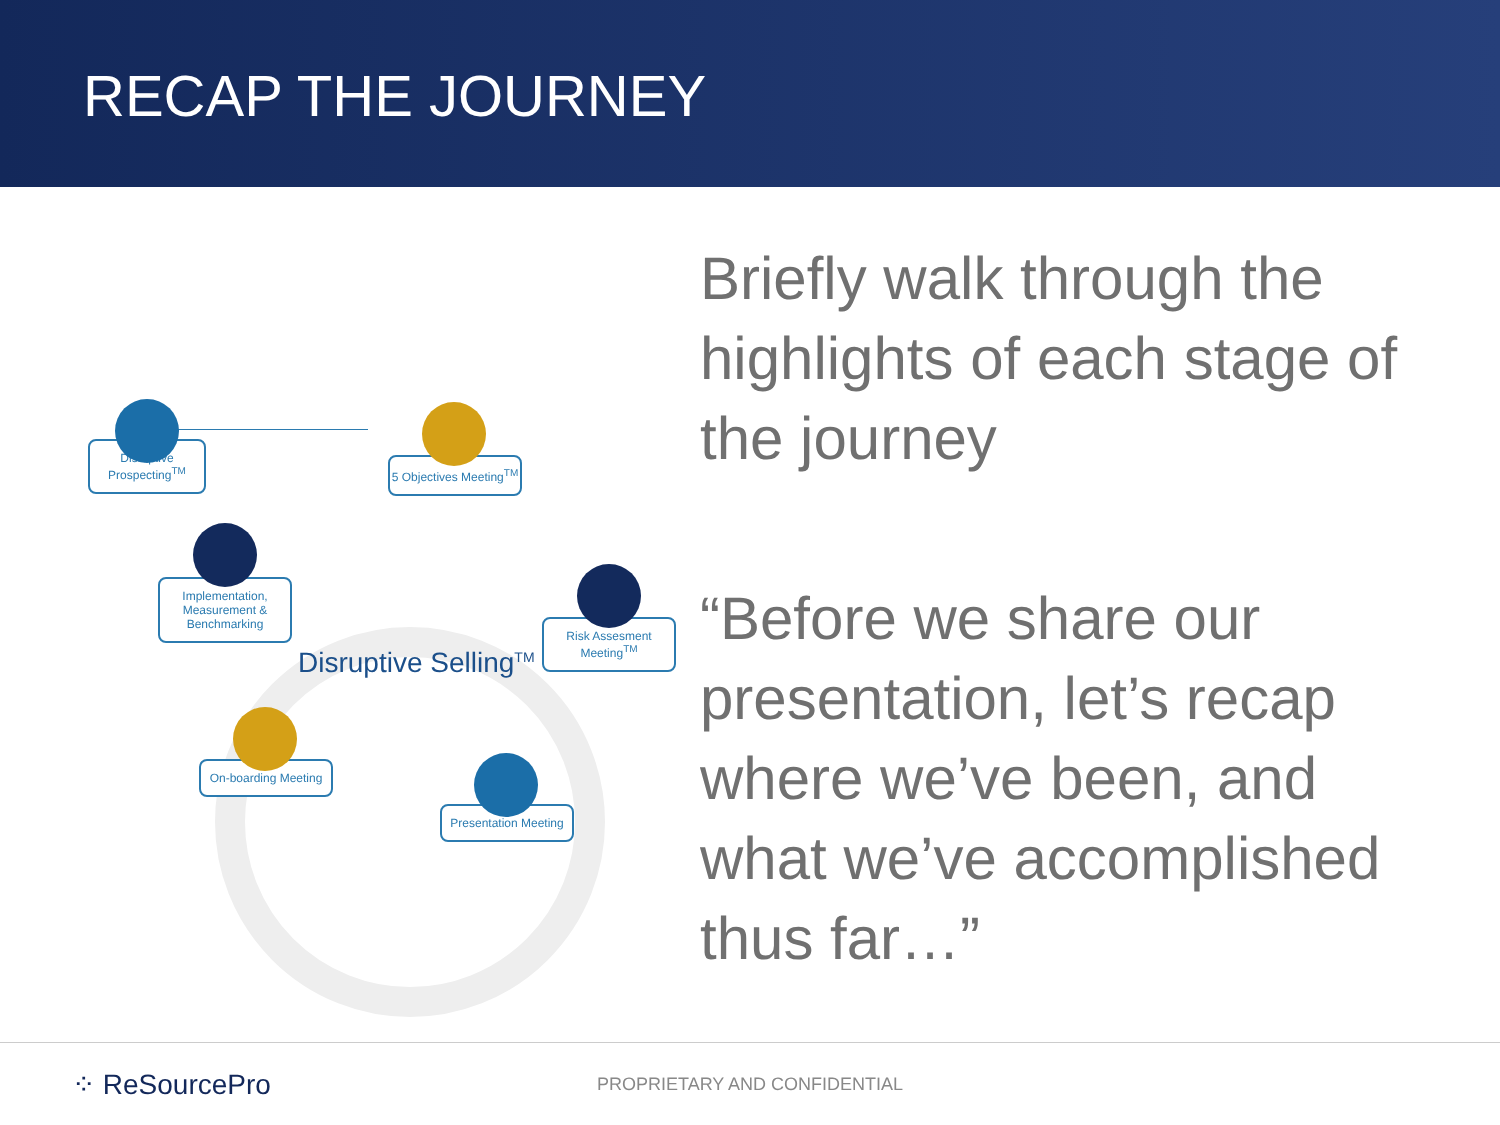RECAP THE JOURNEY
Disruptive Prospecting<sup>TM</sup>
5 Objectives Meeting<sup>TM</sup>
Implementation, Measurement & Benchmarking
Risk Assesment Meeting<sup>TM</sup>
Disruptive Selling<sup>TM</sup>
On-boarding Meeting
Presentation Meeting
Briefly walk through the highlights of each stage of the journey
“Before we share our presentation, let’s recap where we’ve been, and what we’ve accomplished thus far…”
⁘ ReSourcePro
PROPRIETARY AND CONFIDENTIAL